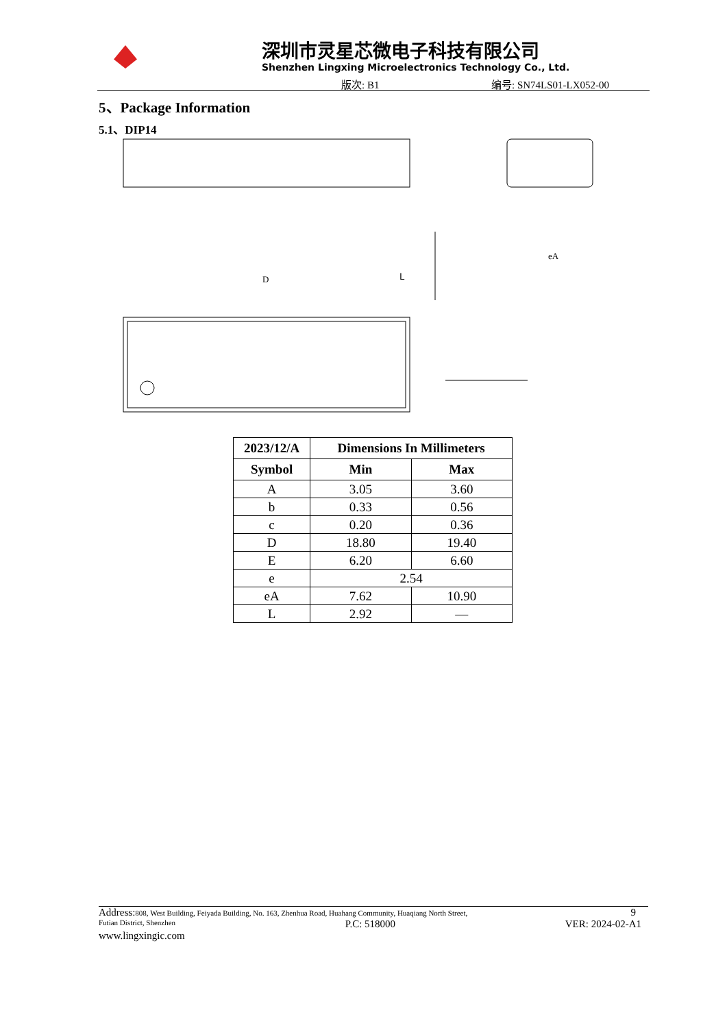深圳市灵星芯微电子科技有限公司
Shenzhen Lingxing Microelectronics Technology Co., Ltd.
版次: B1 编号: SN74LS01-LX052-00
5、Package Information
5.1、DIP14
L
D
eA
| 2023/12/A | Dimensions In Millimeters | |
| --- | --- | --- |
| Symbol | Min | Max |
| A | 3.05 | 3.60 |
| b | 0.33 | 0.56 |
| c | 0.20 | 0.36 |
| D | 18.80 | 19.40 |
| E | 6.20 | 6.60 |
| e | 2.54 | |
| eA | 7.62 | 10.90 |
| L | 2.92 | — |
Address: 808, West Building, Feiyada Building, No. 163, Zhenhua Road, Huahang Community, Huaqiang North Street, 9
Futian District, Shenzhen P.C: 518000 VER: 2024-02-A1
www.lingxingic.com